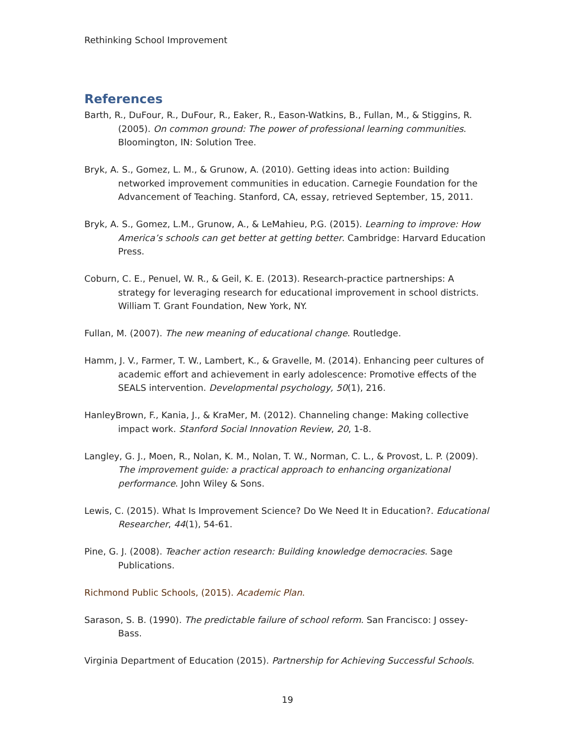Rethinking School Improvement
References
Barth, R., DuFour, R., DuFour, R., Eaker, R., Eason-Watkins, B., Fullan, M., & Stiggins, R. (2005). On common ground: The power of professional learning communities. Bloomington, IN: Solution Tree.
Bryk, A. S., Gomez, L. M., & Grunow, A. (2010). Getting ideas into action: Building networked improvement communities in education. Carnegie Foundation for the Advancement of Teaching. Stanford, CA, essay, retrieved September, 15, 2011.
Bryk, A. S., Gomez, L.M., Grunow, A., & LeMahieu, P.G. (2015). Learning to improve: How America’s schools can get better at getting better. Cambridge: Harvard Education Press.
Coburn, C. E., Penuel, W. R., & Geil, K. E. (2013). Research-practice partnerships: A strategy for leveraging research for educational improvement in school districts. William T. Grant Foundation, New York, NY.
Fullan, M. (2007). The new meaning of educational change. Routledge.
Hamm, J. V., Farmer, T. W., Lambert, K., & Gravelle, M. (2014). Enhancing peer cultures of academic effort and achievement in early adolescence: Promotive effects of the SEALS intervention. Developmental psychology, 50(1), 216.
HanleyBrown, F., Kania, J., & KraMer, M. (2012). Channeling change: Making collective impact work. Stanford Social Innovation Review, 20, 1-8.
Langley, G. J., Moen, R., Nolan, K. M., Nolan, T. W., Norman, C. L., & Provost, L. P. (2009). The improvement guide: a practical approach to enhancing organizational performance. John Wiley & Sons.
Lewis, C. (2015). What Is Improvement Science? Do We Need It in Education?. Educational Researcher, 44(1), 54-61.
Pine, G. J. (2008). Teacher action research: Building knowledge democracies. Sage Publications.
Richmond Public Schools, (2015). Academic Plan.
Sarason, S. B. (1990). The predictable failure of school reform. San Francisco: J ossey-Bass.
Virginia Department of Education (2015). Partnership for Achieving Successful Schools.
19